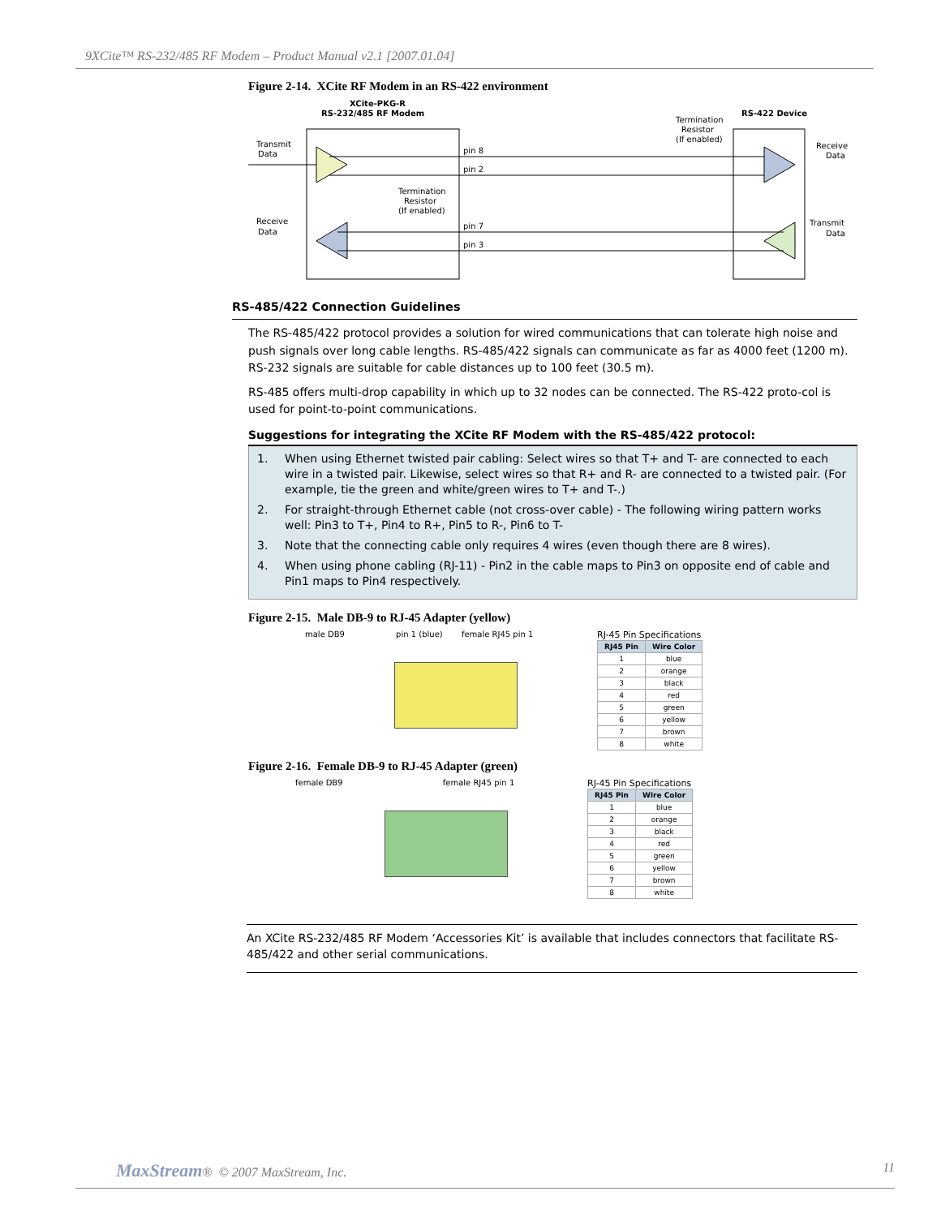9XCite™ RS-232/485 RF Modem – Product Manual v2.1 [2007.01.04]
Figure 2-14. XCite RF Modem in an RS-422 environment
XCite-PKG-R
RS-232/485 RF Modem
RS-422 Device
Transmit
Data
Receive
Data
Receive
Data
Transmit
Data
pin 8
pin 2
pin 7
pin 3
Termination
Resistor
(If enabled)
Termination
Resistor
(If enabled)
RS-485/422 Connection Guidelines
The RS-485/422 protocol provides a solution for wired communications that can tolerate high noise and push signals over long cable lengths. RS-485/422 signals can communicate as far as 4000 feet (1200 m). RS-232 signals are suitable for cable distances up to 100 feet (30.5 m).
RS-485 offers multi-drop capability in which up to 32 nodes can be connected. The RS-422 proto-col is used for point-to-point communications.
Suggestions for integrating the XCite RF Modem with the RS-485/422 protocol:
1. When using Ethernet twisted pair cabling: Select wires so that T+ and T- are connected to each wire in a twisted pair. Likewise, select wires so that R+ and R- are connected to a twisted pair. (For example, tie the green and white/green wires to T+ and T-.)
2. For straight-through Ethernet cable (not cross-over cable) - The following wiring pattern works well: Pin3 to T+, Pin4 to R+, Pin5 to R-, Pin6 to T-
3. Note that the connecting cable only requires 4 wires (even though there are 8 wires).
4. When using phone cabling (RJ-11) - Pin2 in the cable maps to Pin3 on opposite end of cable and Pin1 maps to Pin4 respectively.
Figure 2-15. Male DB-9 to RJ-45 Adapter (yellow)
male DB9 pin 1 (blue) female RJ45 pin 1
RJ-45 Pin Specifications
| RJ45 Pin | Wire Color |
| --- | --- |
| 1 | blue |
| 2 | orange |
| 3 | black |
| 4 | red |
| 5 | green |
| 6 | yellow |
| 7 | brown |
| 8 | white |
Figure 2-16. Female DB-9 to RJ-45 Adapter (green)
female DB9 female RJ45 pin 1
RJ-45 Pin Specifications
| RJ45 Pin | Wire Color |
| --- | --- |
| 1 | blue |
| 2 | orange |
| 3 | black |
| 4 | red |
| 5 | green |
| 6 | yellow |
| 7 | brown |
| 8 | white |
An XCite RS-232/485 RF Modem ‘Accessories Kit’ is available that includes connectors that facilitate RS-485/422 and other serial communications.
MaxStream® © 2007 MaxStream, Inc. 11